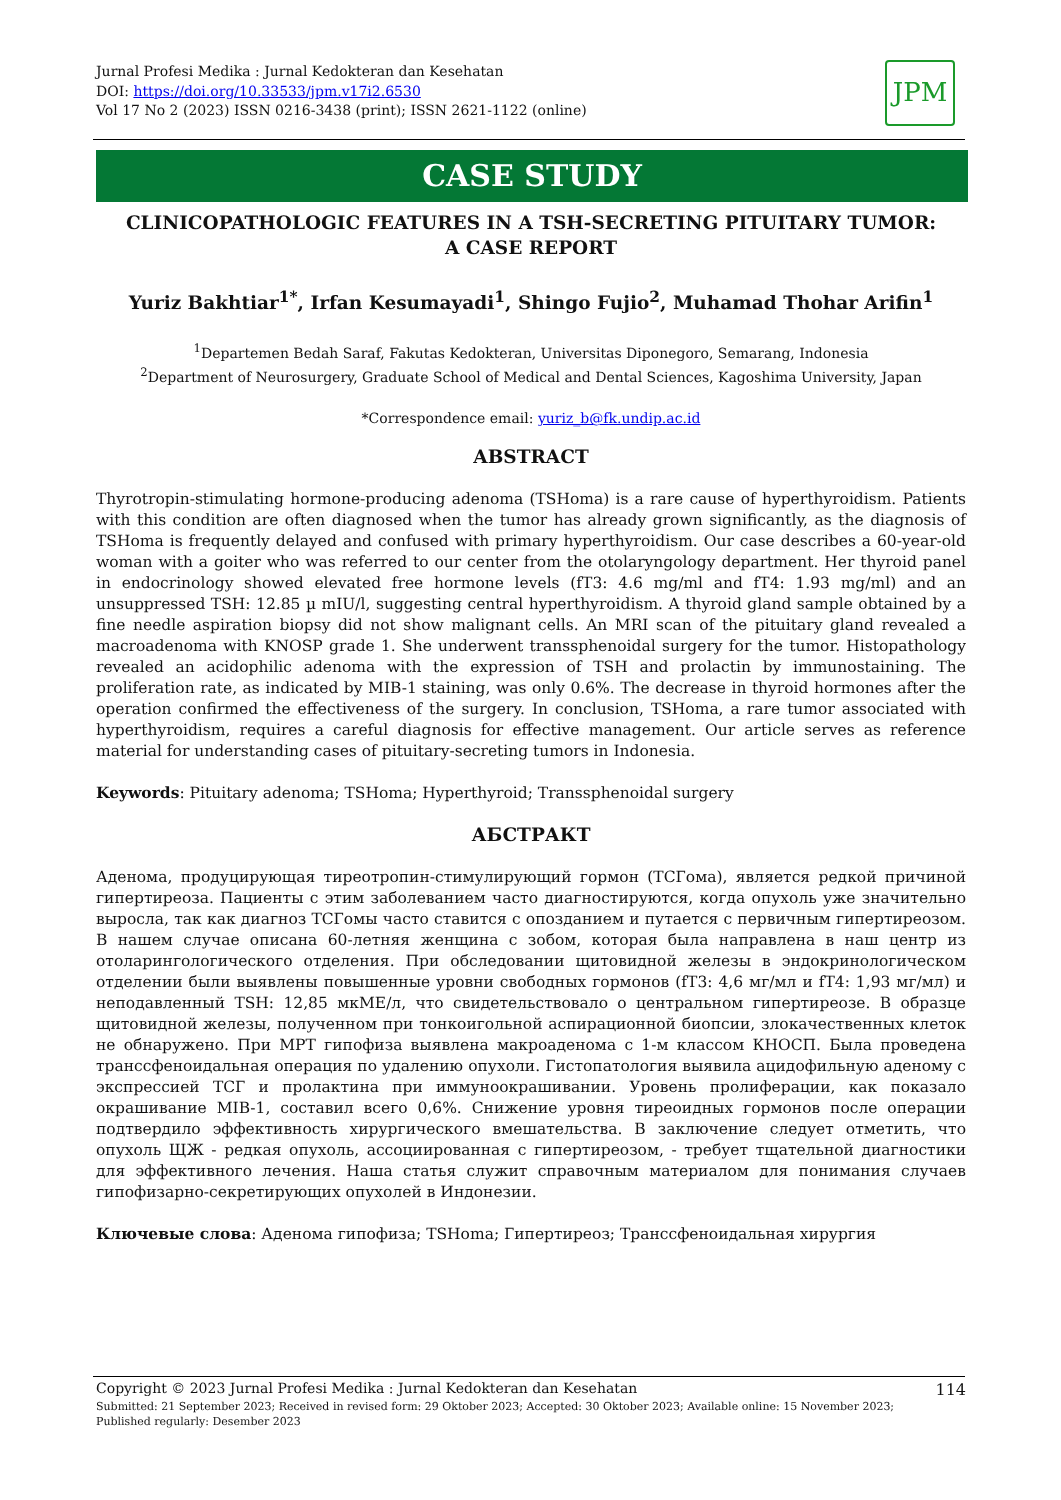Jurnal Profesi Medika : Jurnal Kedokteran dan Kesehatan
DOI: https://doi.org/10.33533/jpm.v17i2.6530
Vol 17 No 2 (2023) ISSN 0216-3438 (print); ISSN 2621-1122 (online)
JPM
CASE STUDY
CLINICOPATHOLOGIC FEATURES IN A TSH-SECRETING PITUITARY TUMOR:
A CASE REPORT
Yuriz Bakhtiar<sup>1*</sup>, Irfan Kesumayadi<sup>1</sup>, Shingo Fujio<sup>2</sup>, Muhamad Thohar Arifin<sup>1</sup>
<sup>1</sup> Departemen Bedah Saraf, Fakutas Kedokteran, Universitas Diponegoro, Semarang, Indonesia
<sup>2</sup> Department of Neurosurgery, Graduate School of Medical and Dental Sciences, Kagoshima University, Japan
*Correspondence email: yuriz_b@fk.undip.ac.id
ABSTRACT
Thyrotropin-stimulating hormone-producing adenoma (TSHoma) is a rare cause of hyperthyroidism. Patients with this condition are often diagnosed when the tumor has already grown significantly, as the diagnosis of TSHoma is frequently delayed and confused with primary hyperthyroidism. Our case describes a 60-year-old woman with a goiter who was referred to our center from the otolaryngology department. Her thyroid panel in endocrinology showed elevated free hormone levels (fT3: 4.6 mg/ml and fT4: 1.93 mg/ml) and an unsuppressed TSH: 12.85 µ mIU/l, suggesting central hyperthyroidism. A thyroid gland sample obtained by a fine needle aspiration biopsy did not show malignant cells. An MRI scan of the pituitary gland revealed a macroadenoma with KNOSP grade 1. She underwent transsphenoidal surgery for the tumor. Histopathology revealed an acidophilic adenoma with the expression of TSH and prolactin by immunostaining. The proliferation rate, as indicated by MIB-1 staining, was only 0.6%. The decrease in thyroid hormones after the operation confirmed the effectiveness of the surgery. In conclusion, TSHoma, a rare tumor associated with hyperthyroidism, requires a careful diagnosis for effective management. Our article serves as reference material for understanding cases of pituitary-secreting tumors in Indonesia.
Keywords: Pituitary adenoma; TSHoma; Hyperthyroid; Transsphenoidal surgery
АБСТРАКТ
Аденома, продуцирующая тиреотропин-стимулирующий гормон (ТСГома), является редкой причиной гипертиреоза. Пациенты с этим заболеванием часто диагностируются, когда опухоль уже значительно выросла, так как диагноз ТСГомы часто ставится с опозданием и путается с первичным гипертиреозом. В нашем случае описана 60-летняя женщина с зобом, которая была направлена в наш центр из отоларингологического отделения. При обследовании щитовидной железы в эндокринологическом отделении были выявлены повышенные уровни свободных гормонов (fT3: 4,6 мг/мл и fT4: 1,93 мг/мл) и неподавленный TSH: 12,85 мкМЕ/л, что свидетельствовало о центральном гипертиреозе. В образце щитовидной железы, полученном при тонкоигольной аспирационной биопсии, злокачественных клеток не обнаружено. При МРТ гипофиза выявлена макроаденома с 1-м классом КНОСП. Была проведена транссфеноидальная операция по удалению опухоли. Гистопатология выявила ацидофильную аденому с экспрессией ТСГ и пролактина при иммуноокрашивании. Уровень пролиферации, как показало окрашивание MIB-1, составил всего 0,6%. Снижение уровня тиреоидных гормонов после операции подтвердило эффективность хирургического вмешательства. В заключение следует отметить, что опухоль ЩЖ - редкая опухоль, ассоциированная с гипертиреозом, - требует тщательной диагностики для эффективного лечения. Наша статья служит справочным материалом для понимания случаев гипофизарно-секретирующих опухолей в Индонезии.
Ключевые слова: Аденома гипофиза; TSHoma; Гипертиреоз; Транссфеноидальная хирургия
Copyright © 2023 Jurnal Profesi Medika : Jurnal Kedokteran dan Kesehatan 114
Submitted: 21 September 2023; Received in revised form: 29 Oktober 2023; Accepted: 30 Oktober 2023; Available online: 15 November 2023;
Published regularly: Desember 2023